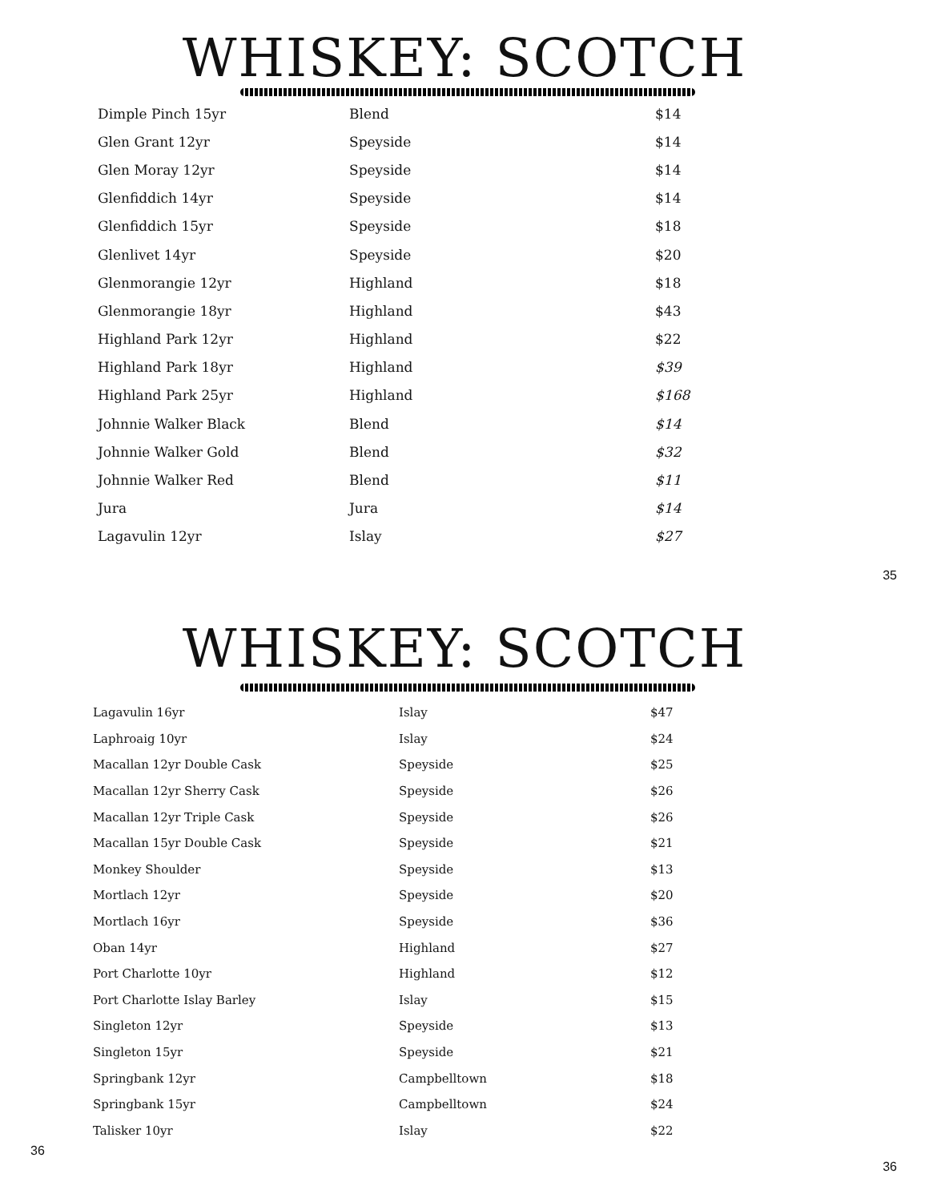WHISKEY: SCOTCH
| Dimple Pinch 15yr | Blend | $14 |
| Glen Grant 12yr | Speyside | $14 |
| Glen Moray 12yr | Speyside | $14 |
| Glenfiddich 14yr | Speyside | $14 |
| Glenfiddich 15yr | Speyside | $18 |
| Glenlivet 14yr | Speyside | $20 |
| Glenmorangie 12yr | Highland | $18 |
| Glenmorangie 18yr | Highland | $43 |
| Highland Park 12yr | Highland | $22 |
| Highland Park 18yr | Highland | $39 |
| Highland Park 25yr | Highland | $168 |
| Johnnie Walker Black | Blend | $14 |
| Johnnie Walker Gold | Blend | $32 |
| Johnnie Walker Red | Blend | $11 |
| Jura | Jura | $14 |
| Lagavulin 12yr | Islay | $27 |
35
WHISKEY: SCOTCH
| Lagavulin 16yr | Islay | $47 |
| Laphroaig 10yr | Islay | $24 |
| Macallan 12yr Double Cask | Speyside | $25 |
| Macallan 12yr Sherry Cask | Speyside | $26 |
| Macallan 12yr Triple Cask | Speyside | $26 |
| Macallan 15yr Double Cask | Speyside | $21 |
| Monkey Shoulder | Speyside | $13 |
| Mortlach 12yr | Speyside | $20 |
| Mortlach 16yr | Speyside | $36 |
| Oban 14yr | Highland | $27 |
| Port Charlotte 10yr | Highland | $12 |
| Port Charlotte Islay Barley | Islay | $15 |
| Singleton 12yr | Speyside | $13 |
| Singleton 15yr | Speyside | $21 |
| Springbank 12yr | Campbelltown | $18 |
| Springbank 15yr | Campbelltown | $24 |
| Talisker 10yr | Islay | $22 |
36 36